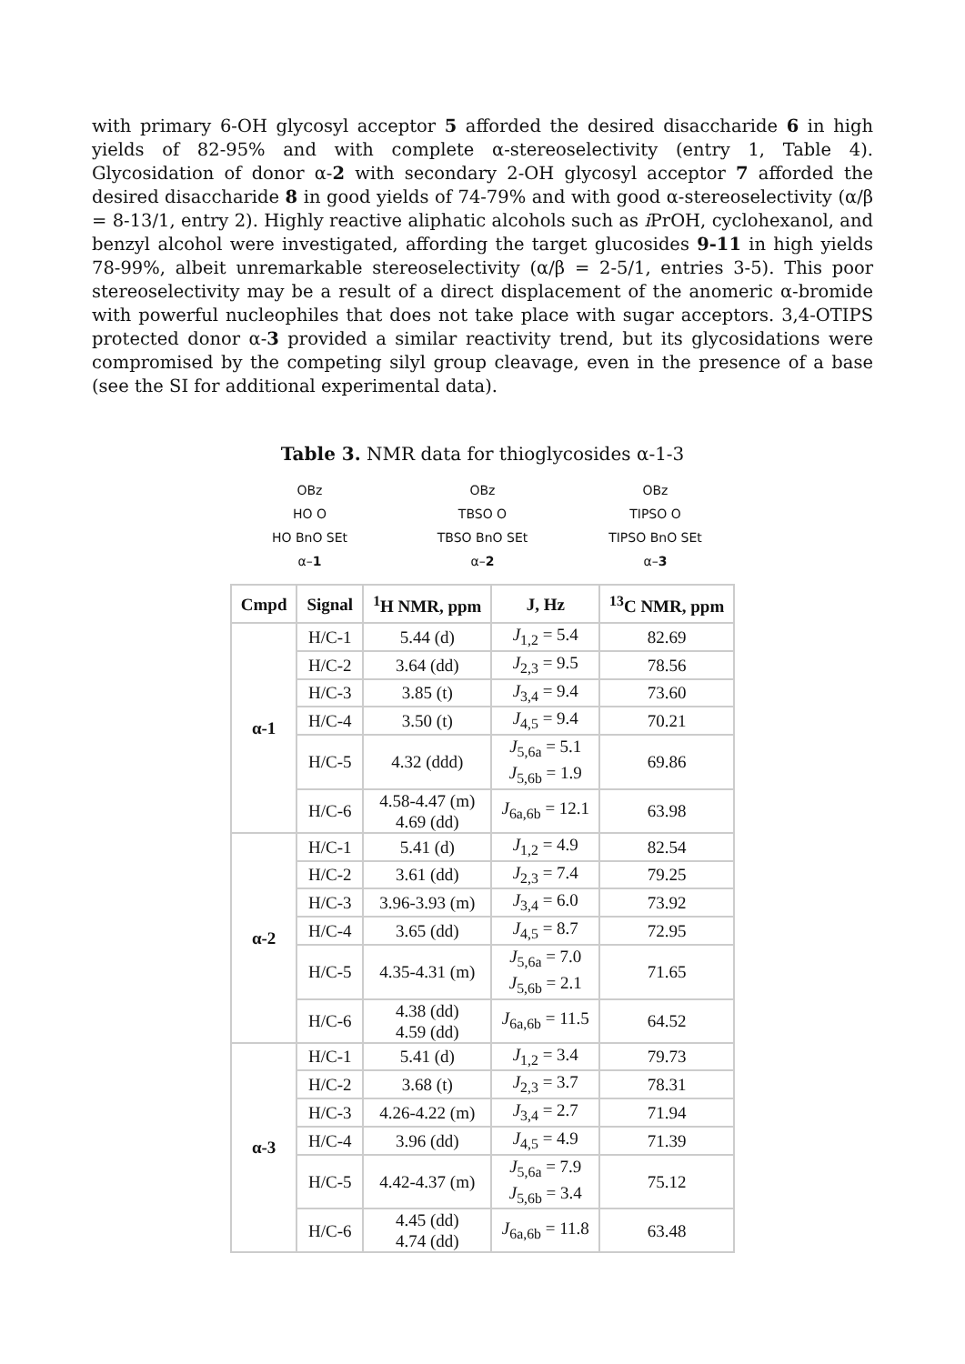with primary 6-OH glycosyl acceptor 5 afforded the desired disaccharide 6 in high yields of 82-95% and with complete α-stereoselectivity (entry 1, Table 4). Glycosidation of donor α-2 with secondary 2-OH glycosyl acceptor 7 afforded the desired disaccharide 8 in good yields of 74-79% and with good α-stereoselectivity (α/β = 8-13/1, entry 2). Highly reactive aliphatic alcohols such as i PrOH, cyclohexanol, and benzyl alcohol were investigated, affording the target glucosides 9-11 in high yields 78-99%, albeit unremarkable stereoselectivity (α/β = 2-5/1, entries 3-5). This poor stereoselectivity may be a result of a direct displacement of the anomeric α-bromide with powerful nucleophiles that does not take place with sugar acceptors. 3,4-OTIPS protected donor α-3 provided a similar reactivity trend, but its glycosidations were compromised by the competing silyl group cleavage, even in the presence of a base (see the SI for additional experimental data).
Table 3. NMR data for thioglycosides α-1-3
OBz
HO O
HO BnO SEt
α–1
OBz
TBSO O
TBSO BnO SEt
α–2
OBz
TIPSO O
TIPSO BnO SEt
α–3
| Cmpd | Signal | <sup>1</sup>H NMR, ppm | J, Hz | <sup>13</sup>C NMR, ppm |
| --- | --- | --- | --- | --- |
| α-1 | H/C-1 | 5.44 (d) | J<sub>1,2</sub> = 5.4 | 82.69 |
| | H/C-2 | 3.64 (dd) | J<sub>2,3</sub> = 9.5 | 78.56 |
| | H/C-3 | 3.85 (t) | J<sub>3,4</sub> = 9.4 | 73.60 |
| | H/C-4 | 3.50 (t) | J<sub>4,5</sub> = 9.4 | 70.21 |
| | H/C-5 | 4.32 (ddd) | J<sub>5,6a</sub> = 5.1 J<sub>5,6b</sub> = 1.9 | 69.86 |
| | H/C-6 | 4.58-4.47 (m) 4.69 (dd) | J<sub>6a,6b</sub> = 12.1 | 63.98 |
| α-2 | H/C-1 | 5.41 (d) | J<sub>1,2</sub> = 4.9 | 82.54 |
| | H/C-2 | 3.61 (dd) | J<sub>2,3</sub> = 7.4 | 79.25 |
| | H/C-3 | 3.96-3.93 (m) | J<sub>3,4</sub> = 6.0 | 73.92 |
| | H/C-4 | 3.65 (dd) | J<sub>4,5</sub> = 8.7 | 72.95 |
| | H/C-5 | 4.35-4.31 (m) | J<sub>5,6a</sub> = 7.0 J<sub>5,6b</sub> = 2.1 | 71.65 |
| | H/C-6 | 4.38 (dd) 4.59 (dd) | J<sub>6a,6b</sub> = 11.5 | 64.52 |
| α-3 | H/C-1 | 5.41 (d) | J<sub>1,2</sub> = 3.4 | 79.73 |
| | H/C-2 | 3.68 (t) | J<sub>2,3</sub> = 3.7 | 78.31 |
| | H/C-3 | 4.26-4.22 (m) | J<sub>3,4</sub> = 2.7 | 71.94 |
| | H/C-4 | 3.96 (dd) | J<sub>4,5</sub> = 4.9 | 71.39 |
| | H/C-5 | 4.42-4.37 (m) | J<sub>5,6a</sub> = 7.9 J<sub>5,6b</sub> = 3.4 | 75.12 |
| | H/C-6 | 4.45 (dd) 4.74 (dd) | J<sub>6a,6b</sub> = 11.8 | 63.48 |